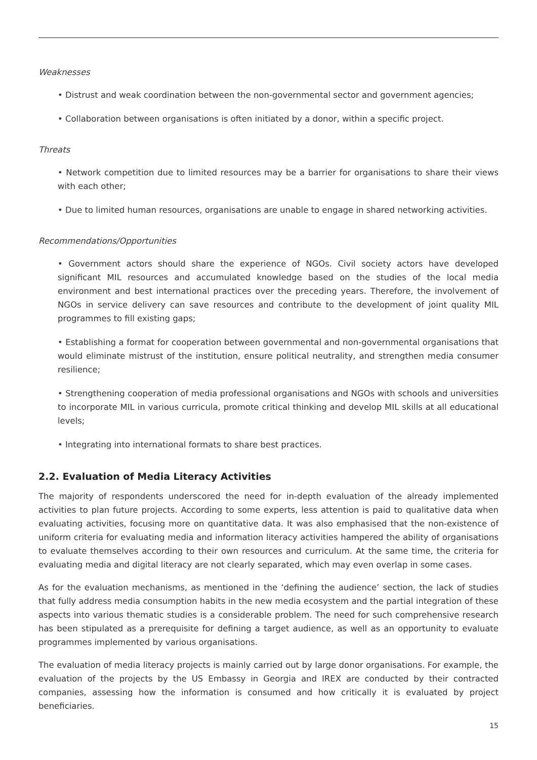Weaknesses
• Distrust and weak coordination between the non-governmental sector and government agencies;
• Collaboration between organisations is often initiated by a donor, within a specific project.
Threats
• Network competition due to limited resources may be a barrier for organisations to share their views with each other;
• Due to limited human resources, organisations are unable to engage in shared networking activities.
Recommendations/Opportunities
• Government actors should share the experience of NGOs. Civil society actors have developed significant MIL resources and accumulated knowledge based on the studies of the local media environment and best international practices over the preceding years. Therefore, the involvement of NGOs in service delivery can save resources and contribute to the development of joint quality MIL programmes to fill existing gaps;
• Establishing a format for cooperation between governmental and non-governmental organisations that would eliminate mistrust of the institution, ensure political neutrality, and strengthen media consumer resilience;
• Strengthening cooperation of media professional organisations and NGOs with schools and universities to incorporate MIL in various curricula, promote critical thinking and develop MIL skills at all educational levels;
• Integrating into international formats to share best practices.
2.2. Evaluation of Media Literacy Activities
The majority of respondents underscored the need for in-depth evaluation of the already implemented activities to plan future projects. According to some experts, less attention is paid to qualitative data when evaluating activities, focusing more on quantitative data. It was also emphasised that the non-existence of uniform criteria for evaluating media and information literacy activities hampered the ability of organisations to evaluate themselves according to their own resources and curriculum. At the same time, the criteria for evaluating media and digital literacy are not clearly separated, which may even overlap in some cases.
As for the evaluation mechanisms, as mentioned in the ‘defining the audience’ section, the lack of studies that fully address media consumption habits in the new media ecosystem and the partial integration of these aspects into various thematic studies is a considerable problem. The need for such comprehensive research has been stipulated as a prerequisite for defining a target audience, as well as an opportunity to evaluate programmes implemented by various organisations.
The evaluation of media literacy projects is mainly carried out by large donor organisations. For example, the evaluation of the projects by the US Embassy in Georgia and IREX are conducted by their contracted companies, assessing how the information is consumed and how critically it is evaluated by project beneficiaries.
15